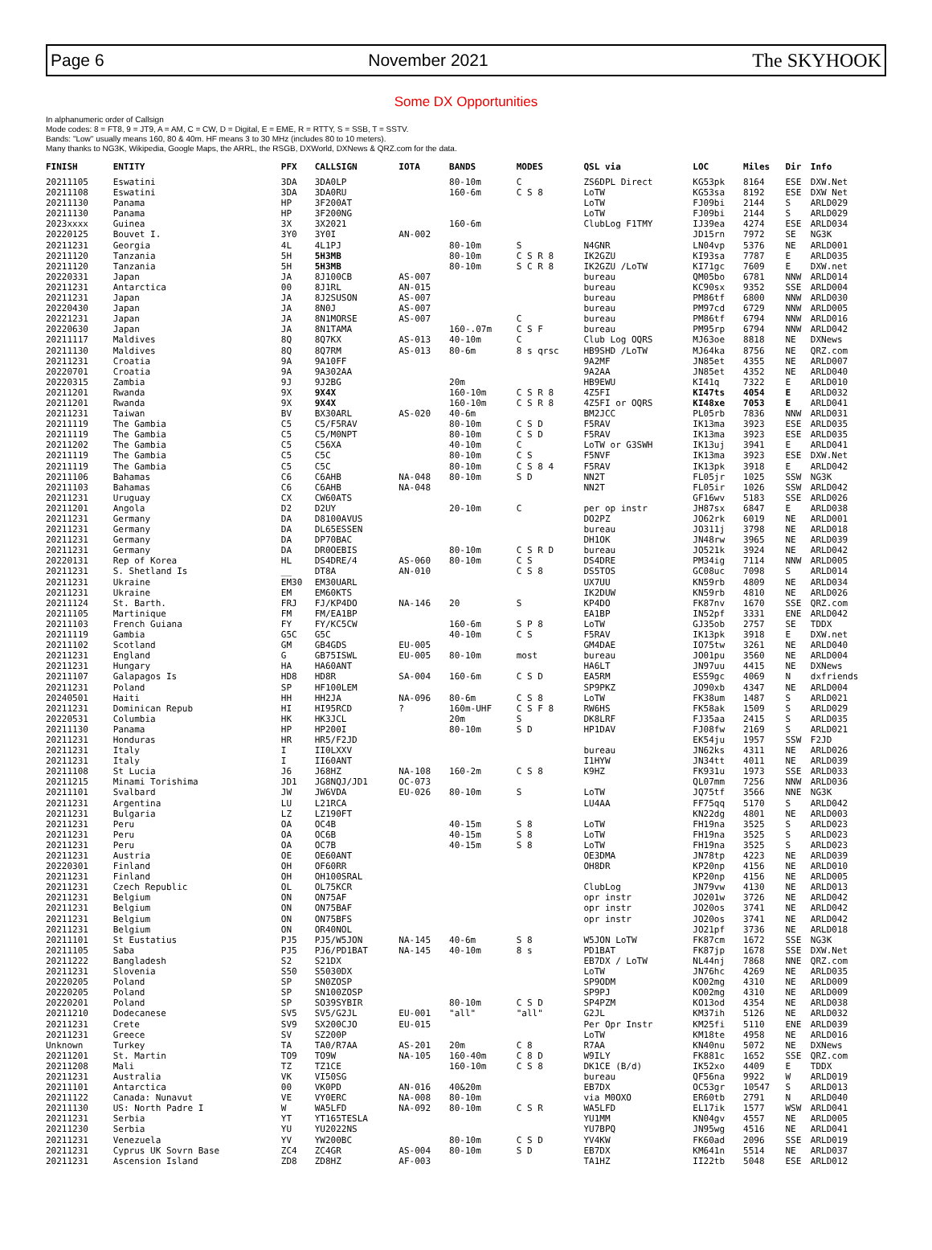Page 6 November 2021 The SKYHOOK
Some DX Opportunities
In alphanumeric order of Callsign
Mode codes: 8 = FT8, 9 = JT9, A = AM, C = CW, D = Digital, E = EME, R = RTTY, S = SSB, T = SSTV.
Bands: "Low" usually means 160, 80 & 40m. HF means 3 to 30 MHz (includes 80 to 10 meters).
Many thanks to NG3K, Wikipedia, Google Maps, the ARRL, the RSGB, DXWorld, DXNews & QRZ.com for the data.
| FINISH | ENTITY | PFX | CALLSIGN | IOTA | BANDS | MODES | QSL via | LOC | Miles | Dir | Info |
| --- | --- | --- | --- | --- | --- | --- | --- | --- | --- | --- | --- |
| 20211105 | Eswatini | 3DA | 3DA0LP | | 80-10m | C | ZS6DPL Direct | KG53pk | 8164 | ESE | DXW.Net |
| 20211108 | Eswatini | 3DA | 3DA0RU | | 160-6m | C S 8 | LoTW | KG53sa | 8192 | ESE | DXW Net |
| 20211130 | Panama | HP | 3F200AT | | | | LoTW | FJ09bi | 2144 | S | ARLD029 |
| 20211130 | Panama | HP | 3F200NG | | | | LoTW | FJ09bi | 2144 | S | ARLD029 |
| 2023xxxx | Guinea | 3X | 3X2021 | | 160-6m | | ClubLog F1TMY | IJ39ea | 4274 | ESE | ARLD034 |
| 20220125 | Bouvet I. | 3Y0 | 3Y0I | AN-002 | | | | JD15rn | 7972 | SE | NG3K |
| 20211231 | Georgia | 4L | 4L1PJ | | 80-10m | S | N4GNR | LN04vp | 5376 | NE | ARLD001 |
| 20211120 | Tanzania | 5H | 5H3MB | | 80-10m | C S R 8 | IK2GZU | KI93sa | 7787 | E | ARLD035 |
| 20211120 | Tanzania | 5H | 5H3MB | | 80-10m | S C R 8 | IK2GZU /LoTW | KI71gc | 7609 | E | DXW.net |
| 20220331 | Japan | JA | 8J100CB | AS-007 | | | bureau | QM05bo | 6781 | NNW | ARLD014 |
| 20211231 | Antarctica | 00 | 8J1RL | AN-015 | | | bureau | KC90sx | 9352 | SSE | ARLD004 |
| 20211231 | Japan | JA | 8J2SUSON | AS-007 | | | bureau | PM86tf | 6800 | NNW | ARLD030 |
| 20220430 | Japan | JA | 8N0J | AS-007 | | | bureau | PM97cd | 6729 | NNW | ARLD005 |
| 20221231 | Japan | JA | 8N1MORSE | AS-007 | | C | bureau | PM86tf | 6794 | NNW | ARLD016 |
| 20220630 | Japan | JA | 8N1TAMA | | 160-.07m | C S F | bureau | PM95rp | 6794 | NNW | ARLD042 |
| 20211117 | Maldives | 8Q | 8Q7KX | AS-013 | 40-10m | C | Club Log OQRS | MJ63oe | 8818 | NE | DXNews |
| 20211130 | Maldives | 8Q | 8Q7RM | AS-013 | 80-6m | 8 s qrsc | HB9SHD /LoTW | MJ64ka | 8756 | NE | QRZ.com |
| 20211231 | Croatia | 9A | 9A10FF | | | | 9A2MF | JN85et | 4355 | NE | ARLD007 |
| 20220701 | Croatia | 9A | 9A302AA | | | | 9A2AA | JN85et | 4352 | NE | ARLD040 |
| 20220315 | Zambia | 9J | 9J2BG | | 20m | | HB9EWU | KI41q | 7322 | E | ARLD010 |
| 20211201 | Rwanda | 9X | 9X4X | | 160-10m | C S R 8 | 4Z5FI | KI47ts | 4054 | E | ARLD032 |
| 20211201 | Rwanda | 9X | 9X4X | | 160-10m | C S R 8 | 4Z5FI or OQRS | KI48xe | 7053 | E | ARLD041 |
| 20211231 | Taiwan | BV | BX30ARL | AS-020 | 40-6m | | BM2JCC | PL05rb | 7836 | NNW | ARLD031 |
| 20211119 | The Gambia | C5 | C5/F5RAV | | 80-10m | C S D | F5RAV | IK13ma | 3923 | ESE | ARLD035 |
| 20211119 | The Gambia | C5 | C5/M0NPT | | 80-10m | C S D | F5RAV | IK13ma | 3923 | ESE | ARLD035 |
| 20211202 | The Gambia | C5 | C56XA | | 40-10m | C | LoTW or G3SWH | IK13uj | 3941 | E | ARLD041 |
| 20211119 | The Gambia | C5 | C5C | | 80-10m | C S | F5NVF | IK13ma | 3923 | ESE | DXW.Net |
| 20211119 | The Gambia | C5 | C5C | | 80-10m | C S 8 4 | F5RAV | IK13pk | 3918 | E | ARLD042 |
| 20211106 | Bahamas | C6 | C6AHB | NA-048 | 80-10m | S D | NN2T | FL05jr | 1025 | SSW | NG3K |
| 20211103 | Bahamas | C6 | C6AHB | NA-048 | | | NN2T | FL05ir | 1026 | SSW | ARLD042 |
| 20211231 | Uruguay | CX | CW60ATS | | | | | GF16wv | 5183 | SSE | ARLD026 |
| 20211201 | Angola | D2 | D2UY | | 20-10m | C | per op instr | JH87sx | 6847 | E | ARLD038 |
| 20211231 | Germany | DA | D8100AVUS | | | | DO2PZ | JO62rk | 6019 | NE | ARLD001 |
| 20211231 | Germany | DA | DL65ESSEN | | | | bureau | JO311j | 3798 | NE | ARLD018 |
| 20211231 | Germany | DA | DP70BAC | | | | DH1OK | JN48rw | 3965 | NE | ARLD039 |
| 20211231 | Germany | DA | DR0OEBIS | | 80-10m | C S R D | bureau | JO521k | 3924 | NE | ARLD042 |
| 20220131 | Rep of Korea | HL | DS4DRE/4 | AS-060 | 80-10m | C S | DS4DRE | PM34ig | 7114 | NNW | ARLD005 |
| 20211231 | S. Shetland Is | __ | DT8A | AN-010 | | C S 8 | DS5TOS | GC08uc | 7098 | S | ARLD014 |
| 20211231 | Ukraine | EM30 | EM30UARL | | | | UX7UU | KN59rb | 4809 | NE | ARLD034 |
| 20211231 | Ukraine | EM | EM60KTS | | | | IK2DUW | KN59rb | 4810 | NE | ARLD026 |
| 20211124 | St. Barth. | FRJ | FJ/KP4DO | NA-146 | 20 | S | KP4DO | FK87nv | 1670 | SSE | QRZ.com |
| 20211105 | Martinique | FM | FM/EA1BP | | | | EA1BP | IN52pf | 3331 | ENE | ARLD042 |
| 20211103 | French Guiana | FY | FY/KC5CW | | 160-6m | S P 8 | LoTW | GJ35ob | 2757 | SE | TDDX |
| 20211119 | Gambia | G5C | G5C | | 40-10m | C S | F5RAV | IK13pk | 3918 | E | DXW.net |
| 20211102 | Scotland | GM | GB4GDS | EU-005 | | | GM4DAE | IO75tw | 3261 | NE | ARLD040 |
| 20211231 | England | G | GB75ISWL | EU-005 | 80-10m | most | bureau | JO01pu | 3560 | NE | ARLD004 |
| 20211231 | Hungary | HA | HA60ANT | | | | HA6LT | JN97uu | 4415 | NE | DXNews |
| 20211107 | Galapagos Is | HD8 | HD8R | SA-004 | 160-6m | C S D | EA5RM | ES59gc | 4069 | N | dxfriends |
| 20211231 | Poland | SP | HF100LEM | | | | SP9PKZ | JO90xb | 4347 | NE | ARLD004 |
| 20240501 | Haiti | HH | HH2JA | NA-096 | 80-6m | C S 8 | LoTW | FK38um | 1487 | S | ARLD021 |
| 20211231 | Dominican Repub | HI | HI95RCD | ? | 160m-UHF | C S F 8 | RW6HS | FK58ak | 1509 | S | ARLD029 |
| 20220531 | Columbia | HK | HK3JCL | | 20m | S | DK8LRF | FJ35aa | 2415 | S | ARLD035 |
| 20211130 | Panama | HP | HP200I | | 80-10m | S D | HP1DAV | FJ08fw | 2169 | S | ARLD021 |
| 20211231 | Honduras | HR | HR5/F2JD | | | | | EK54ju | 1957 | SSW | F2JD |
| 20211231 | Italy | I | II0LXXV | | | | bureau | JN62ks | 4311 | NE | ARLD026 |
| 20211231 | Italy | I | II60ANT | | | | I1HYW | JN34tt | 4011 | NE | ARLD039 |
| 20211108 | St Lucia | J6 | J68HZ | NA-108 | 160-2m | C S 8 | K9HZ | FK931u | 1973 | SSE | ARLD033 |
| 20211215 | Minami Torishima | JD1 | JG8NQJ/JD1 | OC-073 | | | | QL07mm | 7256 | NNW | ARLD036 |
| 20211101 | Svalbard | JW | JW6VDA | EU-026 | 80-10m | S | LoTW | JQ75tf | 3566 | NNE | NG3K |
| 20211231 | Argentina | LU | L21RCA | | | | LU4AA | FF75qq | 5170 | S | ARLD042 |
| 20211231 | Bulgaria | LZ | LZ190FT | | | | | KN22dg | 4801 | NE | ARLD003 |
| 20211231 | Peru | OA | OC4B | | 40-15m | S 8 | LoTW | FH19na | 3525 | S | ARLD023 |
| 20211231 | Peru | OA | OC6B | | 40-15m | S 8 | LoTW | FH19na | 3525 | S | ARLD023 |
| 20211231 | Peru | OA | OC7B | | 40-15m | S 8 | LoTW | FH19na | 3525 | S | ARLD023 |
| 20211231 | Austria | OE | OE60ANT | | | | OE3DMA | JN78tp | 4223 | NE | ARLD039 |
| 20220301 | Finland | OH | OF60RR | | | | OH8DR | KP20np | 4156 | NE | ARLD010 |
| 20211231 | Finland | OH | OH100SRAL | | | | | KP20np | 4156 | NE | ARLD005 |
| 20211231 | Czech Republic | OL | OL75KCR | | | | ClubLog | JN79vw | 4130 | NE | ARLD013 |
| 20211231 | Belgium | ON | ON75AF | | | | opr instr | JO201w | 3726 | NE | ARLD042 |
| 20211231 | Belgium | ON | ON75BAF | | | | opr instr | JO20os | 3741 | NE | ARLD042 |
| 20211231 | Belgium | ON | ON75BFS | | | | opr instr | JO20os | 3741 | NE | ARLD042 |
| 20211231 | Belgium | ON | OR40NOL | | | | | JO21pf | 3736 | NE | ARLD018 |
| 20211101 | St Eustatius | PJ5 | PJ5/W5JON | NA-145 | 40-6m | S 8 | W5JON LoTW | FK87cm | 1672 | SSE | NG3K |
| 20211105 | Saba | PJ5 | PJ6/PD1BAT | NA-145 | 40-10m | 8 s | PD1BAT | FK87jp | 1678 | SSE | DXW.Net |
| 20211222 | Bangladesh | S2 | S21DX | | | | EB7DX / LoTW | NL44nj | 7868 | NNE | QRZ.com |
| 20211231 | Slovenia | S50 | S5030DX | | | | LoTW | JN76hc | 4269 | NE | ARLD035 |
| 20220205 | Poland | SP | SN0ZOSP | | | | SP9ODM | KO02mg | 4310 | NE | ARLD009 |
| 20220205 | Poland | SP | SN100ZOSP | | | | SP9PJ | KO02mg | 4310 | NE | ARLD009 |
| 20220201 | Poland | SP | SO39SYBIR | | 80-10m | C S D | SP4PZM | KO13od | 4354 | NE | ARLD038 |
| 20211210 | Dodecanese | SV5 | SV5/G2JL | EU-001 | "all" | "all" | G2JL | KM37ih | 5126 | NE | ARLD032 |
| 20211231 | Crete | SV9 | SX200CJO | EU-015 | | | Per Opr Instr | KM25fi | 5110 | ENE | ARLD039 |
| 20211231 | Greece | SV | SZ200P | | | | LoTW | KM18te | 4958 | NE | ARLD016 |
| Unknown | Turkey | TA | TA0/R7AA | AS-201 | 20m | C 8 | R7AA | KN40nu | 5072 | NE | DXNews |
| 20211201 | St. Martin | TO9 | TO9W | NA-105 | 160-40m | C 8 D | W9ILY | FK881c | 1652 | SSE | QRZ.com |
| 20211208 | Mali | TZ | TZ1CE | | 160-10m | C S 8 | DK1CE (B/d) | IK52xo | 4409 | E | TDDX |
| 20211231 | Australia | VK | VI50SG | | | | bureau | QF56na | 9922 | W | ARLD019 |
| 20211101 | Antarctica | 00 | VK0PD | AN-016 | 40&20m | | EB7DX | OC53gr | 10547 | S | ARLD013 |
| 20211122 | Canada: Nunavut | VE | VY0ERC | NA-008 | 80-10m | | via M0OXO | ER60tb | 2791 | N | ARLD040 |
| 20211130 | US: North Padre I | W | WA5LFD | NA-092 | 80-10m | C S R | WA5LFD | EL17ik | 1577 | WSW | ARLD041 |
| 20211231 | Serbia | YT | YT165TESLA | | | | YU1MM | KN04gv | 4557 | NE | ARLD005 |
| 20211230 | Serbia | YU | YU2022NS | | | | YU7BPQ | JN95wg | 4516 | NE | ARLD041 |
| 20211231 | Venezuela | YV | YW200BC | | 80-10m | C S D | YV4KW | FK60ad | 2096 | SSE | ARLD019 |
| 20211231 | Cyprus UK Sovrn Base | ZC4 | ZC4GR | AS-004 | 80-10m | S D | EB7DX | KM641n | 5514 | NE | ARLD037 |
| 20211231 | Ascension Island | ZD8 | ZD8HZ | AF-003 | | | TA1HZ | II22tb | 5048 | ESE | ARLD012 |